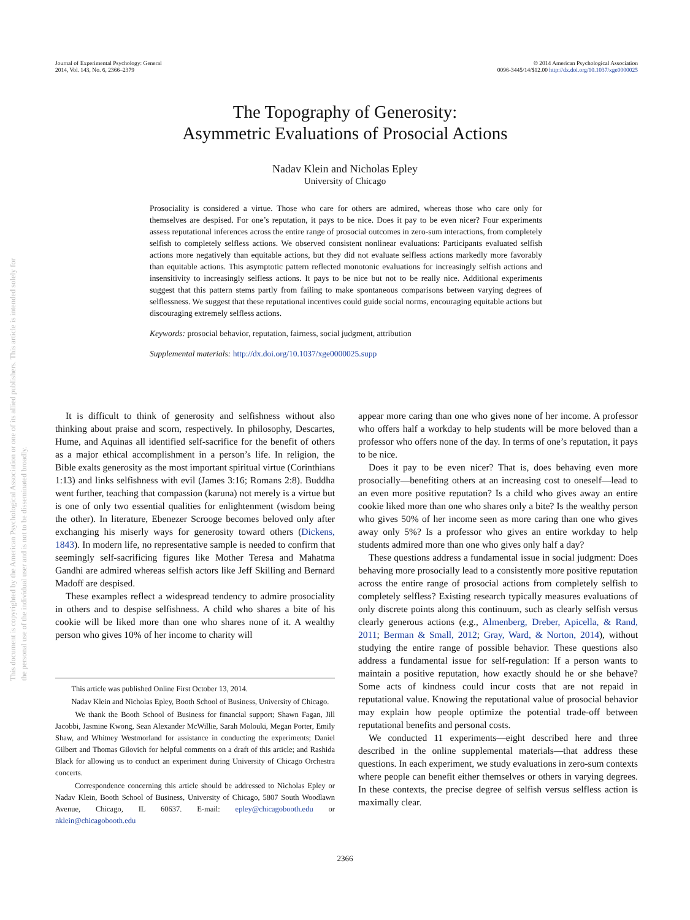Journal of Experimental Psychology: General
2014, Vol. 143, No. 6, 2366–2379
© 2014 American Psychological Association
0096-3445/14/$12.00 http://dx.doi.org/10.1037/xge0000025
The Topography of Generosity:
Asymmetric Evaluations of Prosocial Actions
Nadav Klein and Nicholas Epley
University of Chicago
This document is copyrighted by the American Psychological Association or one of its allied publishers. This article is intended solely for the personal use of the individual user and is not to be disseminated broadly.
Prosociality is considered a virtue. Those who care for others are admired, whereas those who care only for themselves are despised. For one’s reputation, it pays to be nice. Does it pay to be even nicer? Four experiments assess reputational inferences across the entire range of prosocial outcomes in zero-sum interactions, from completely selfish to completely selfless actions. We observed consistent nonlinear evaluations: Participants evaluated selfish actions more negatively than equitable actions, but they did not evaluate selfless actions markedly more favorably than equitable actions. This asymptotic pattern reflected monotonic evaluations for increasingly selfish actions and insensitivity to increasingly selfless actions. It pays to be nice but not to be really nice. Additional experiments suggest that this pattern stems partly from failing to make spontaneous comparisons between varying degrees of selflessness. We suggest that these reputational incentives could guide social norms, encouraging equitable actions but discouraging extremely selfless actions.
Keywords: prosocial behavior, reputation, fairness, social judgment, attribution
Supplemental materials: http://dx.doi.org/10.1037/xge0000025.supp
It is difficult to think of generosity and selfishness without also thinking about praise and scorn, respectively. In philosophy, Descartes, Hume, and Aquinas all identified self-sacrifice for the benefit of others as a major ethical accomplishment in a person’s life. In religion, the Bible exalts generosity as the most important spiritual virtue (Corinthians 1:13) and links selfishness with evil (James 3:16; Romans 2:8). Buddha went further, teaching that compassion (karuna) not merely is a virtue but is one of only two essential qualities for enlightenment (wisdom being the other). In literature, Ebenezer Scrooge becomes beloved only after exchanging his miserly ways for generosity toward others (Dickens, 1843). In modern life, no representative sample is needed to confirm that seemingly self-sacrificing figures like Mother Teresa and Mahatma Gandhi are admired whereas selfish actors like Jeff Skilling and Bernard Madoff are despised.
These examples reflect a widespread tendency to admire prosociality in others and to despise selfishness. A child who shares a bite of his cookie will be liked more than one who shares none of it. A wealthy person who gives 10% of her income to charity will
This article was published Online First October 13, 2014.
Nadav Klein and Nicholas Epley, Booth School of Business, University of Chicago.
We thank the Booth School of Business for financial support; Shawn Fagan, Jill Jacobbi, Jasmine Kwong, Sean Alexander McWillie, Sarah Molouki, Megan Porter, Emily Shaw, and Whitney Westmorland for assistance in conducting the experiments; Daniel Gilbert and Thomas Gilovich for helpful comments on a draft of this article; and Rashida Black for allowing us to conduct an experiment during University of Chicago Orchestra concerts.
Correspondence concerning this article should be addressed to Nicholas Epley or Nadav Klein, Booth School of Business, University of Chicago, 5807 South Woodlawn Avenue, Chicago, IL 60637. E-mail: epley@chicagobooth.edu or nklein@chicagobooth.edu
appear more caring than one who gives none of her income. A professor who offers half a workday to help students will be more beloved than a professor who offers none of the day. In terms of one’s reputation, it pays to be nice.
Does it pay to be even nicer? That is, does behaving even more prosocially—benefiting others at an increasing cost to oneself—lead to an even more positive reputation? Is a child who gives away an entire cookie liked more than one who shares only a bite? Is the wealthy person who gives 50% of her income seen as more caring than one who gives away only 5%? Is a professor who gives an entire workday to help students admired more than one who gives only half a day?
These questions address a fundamental issue in social judgment: Does behaving more prosocially lead to a consistently more positive reputation across the entire range of prosocial actions from completely selfish to completely selfless? Existing research typically measures evaluations of only discrete points along this continuum, such as clearly selfish versus clearly generous actions (e.g., Almenberg, Dreber, Apicella, & Rand, 2011; Berman & Small, 2012; Gray, Ward, & Norton, 2014), without studying the entire range of possible behavior. These questions also address a fundamental issue for self-regulation: If a person wants to maintain a positive reputation, how exactly should he or she behave? Some acts of kindness could incur costs that are not repaid in reputational value. Knowing the reputational value of prosocial behavior may explain how people optimize the potential trade-off between reputational benefits and personal costs.
We conducted 11 experiments—eight described here and three described in the online supplemental materials—that address these questions. In each experiment, we study evaluations in zero-sum contexts where people can benefit either themselves or others in varying degrees. In these contexts, the precise degree of selfish versus selfless action is maximally clear.
2366